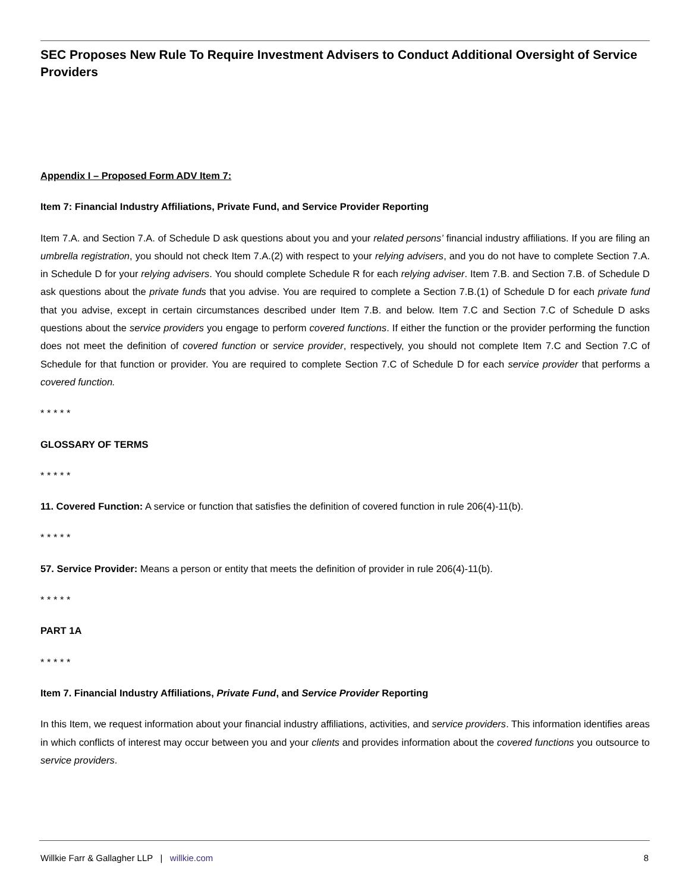SEC Proposes New Rule To Require Investment Advisers to Conduct Additional Oversight of Service Providers
Appendix I – Proposed Form ADV Item 7:
Item 7: Financial Industry Affiliations, Private Fund, and Service Provider Reporting
Item 7.A. and Section 7.A. of Schedule D ask questions about you and your related persons’ financial industry affiliations. If you are filing an umbrella registration, you should not check Item 7.A.(2) with respect to your relying advisers, and you do not have to complete Section 7.A. in Schedule D for your relying advisers. You should complete Schedule R for each relying adviser. Item 7.B. and Section 7.B. of Schedule D ask questions about the private funds that you advise. You are required to complete a Section 7.B.(1) of Schedule D for each private fund that you advise, except in certain circumstances described under Item 7.B. and below. Item 7.C and Section 7.C of Schedule D asks questions about the service providers you engage to perform covered functions. If either the function or the provider performing the function does not meet the definition of covered function or service provider, respectively, you should not complete Item 7.C and Section 7.C of Schedule for that function or provider. You are required to complete Section 7.C of Schedule D for each service provider that performs a covered function.
* * * * *
GLOSSARY OF TERMS
* * * * *
11. Covered Function: A service or function that satisfies the definition of covered function in rule 206(4)-11(b).
* * * * *
57. Service Provider: Means a person or entity that meets the definition of provider in rule 206(4)-11(b).
* * * * *
PART 1A
* * * * *
Item 7. Financial Industry Affiliations, Private Fund, and Service Provider Reporting
In this Item, we request information about your financial industry affiliations, activities, and service providers. This information identifies areas in which conflicts of interest may occur between you and your clients and provides information about the covered functions you outsource to service providers.
Willkie Farr & Gallagher LLP | willkie.com 8